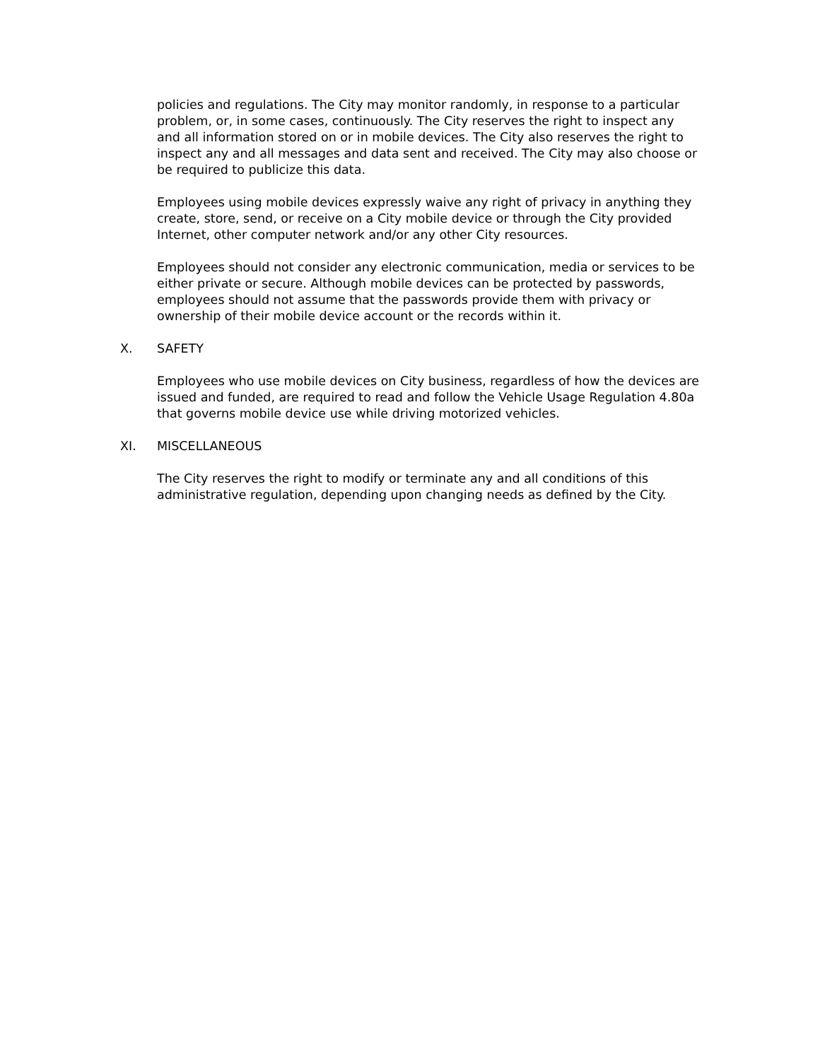policies and regulations. The City may monitor randomly, in response to a particular problem, or, in some cases, continuously. The City reserves the right to inspect any and all information stored on or in mobile devices. The City also reserves the right to inspect any and all messages and data sent and received. The City may also choose or be required to publicize this data.
Employees using mobile devices expressly waive any right of privacy in anything they create, store, send, or receive on a City mobile device or through the City provided Internet, other computer network and/or any other City resources.
Employees should not consider any electronic communication, media or services to be either private or secure. Although mobile devices can be protected by passwords, employees should not assume that the passwords provide them with privacy or ownership of their mobile device account or the records within it.
X. SAFETY
Employees who use mobile devices on City business, regardless of how the devices are issued and funded, are required to read and follow the Vehicle Usage Regulation 4.80a that governs mobile device use while driving motorized vehicles.
XI. MISCELLANEOUS
The City reserves the right to modify or terminate any and all conditions of this administrative regulation, depending upon changing needs as defined by the City.